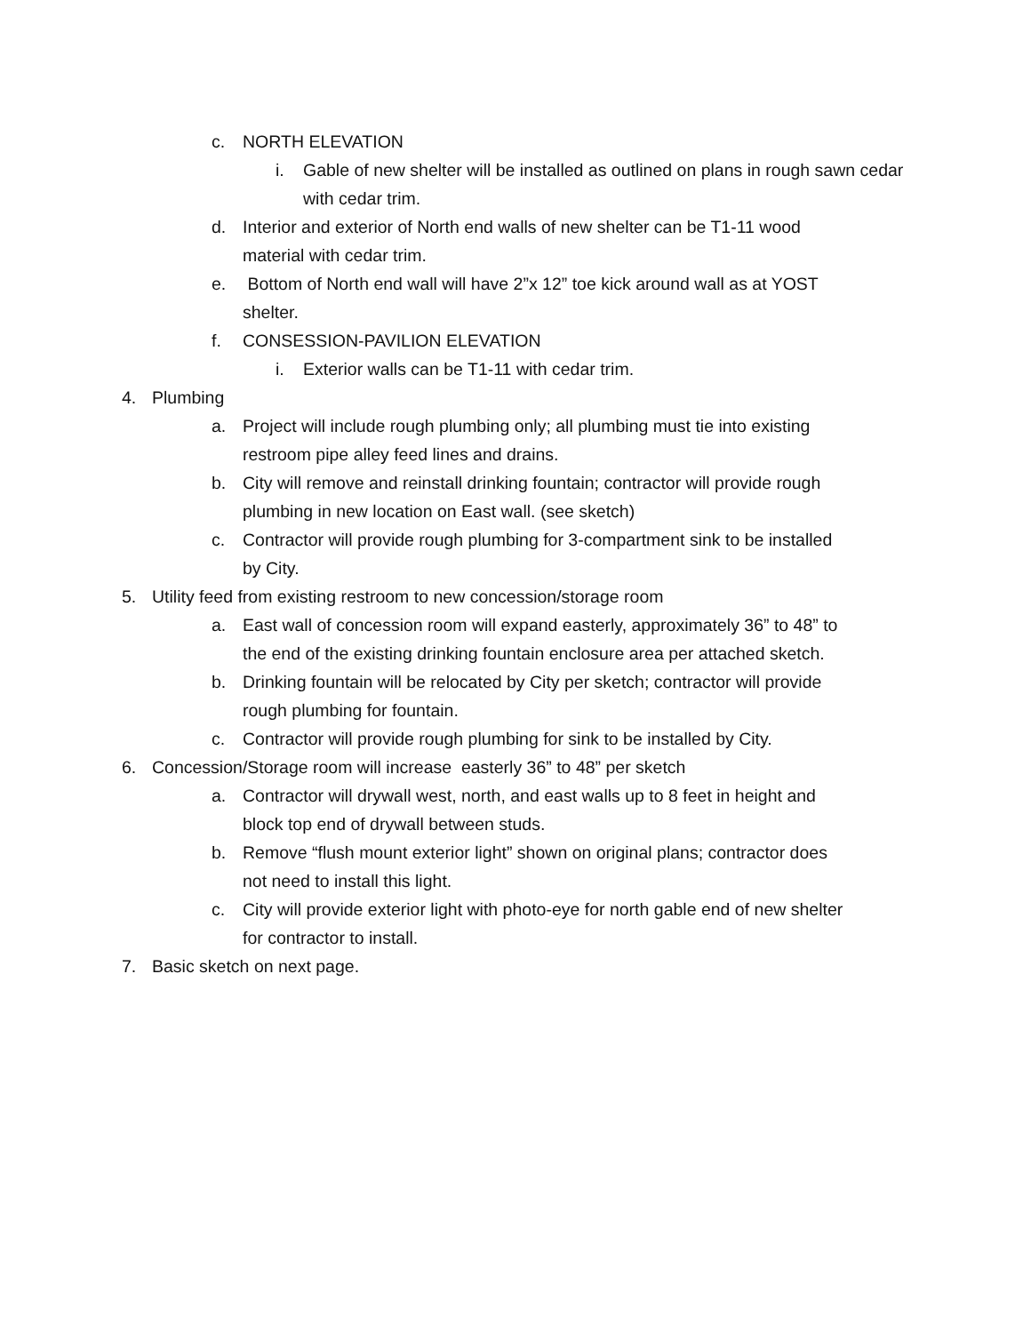c. NORTH ELEVATION
i. Gable of new shelter will be installed as outlined on plans in rough sawn cedar with cedar trim.
d. Interior and exterior of North end walls of new shelter can be T1-11 wood material with cedar trim.
e. Bottom of North end wall will have 2”x 12” toe kick around wall as at YOST shelter.
f. CONSESSION-PAVILION ELEVATION
i. Exterior walls can be T1-11 with cedar trim.
4. Plumbing
a. Project will include rough plumbing only; all plumbing must tie into existing restroom pipe alley feed lines and drains.
b. City will remove and reinstall drinking fountain; contractor will provide rough plumbing in new location on East wall. (see sketch)
c. Contractor will provide rough plumbing for 3-compartment sink to be installed by City.
5. Utility feed from existing restroom to new concession/storage room
a. East wall of concession room will expand easterly, approximately 36” to 48” to the end of the existing drinking fountain enclosure area per attached sketch.
b. Drinking fountain will be relocated by City per sketch; contractor will provide rough plumbing for fountain.
c. Contractor will provide rough plumbing for sink to be installed by City.
6. Concession/Storage room will increase easterly 36” to 48” per sketch
a. Contractor will drywall west, north, and east walls up to 8 feet in height and block top end of drywall between studs.
b. Remove “flush mount exterior light” shown on original plans; contractor does not need to install this light.
c. City will provide exterior light with photo-eye for north gable end of new shelter for contractor to install.
7. Basic sketch on next page.